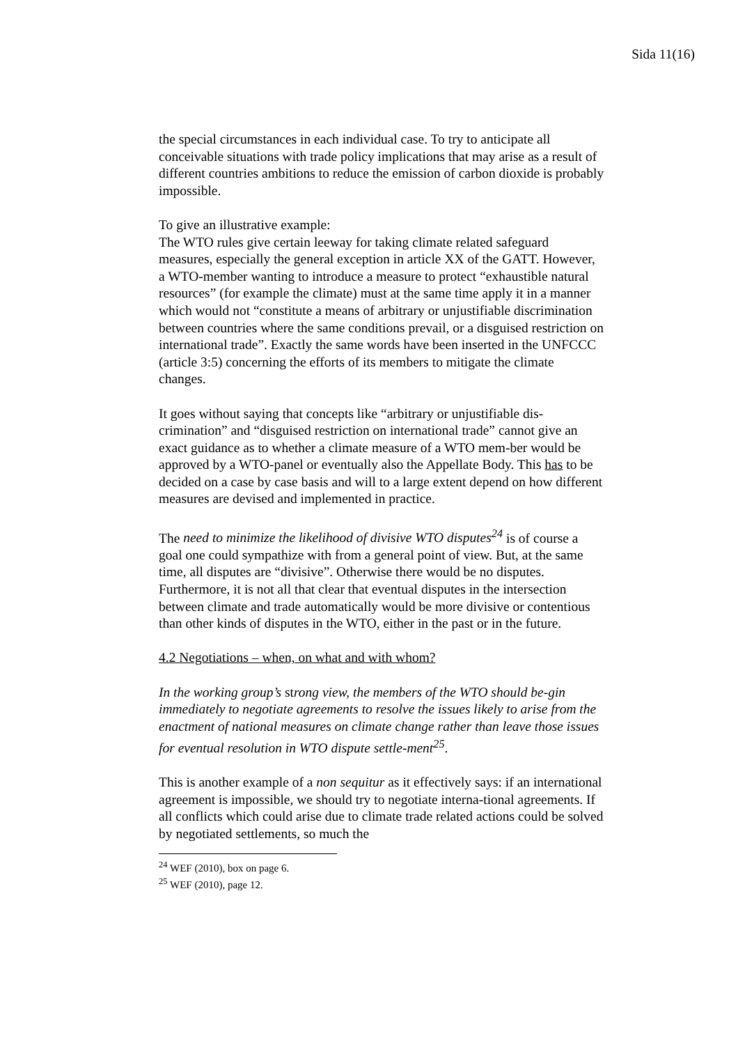Sida 11(16)
the special circumstances in each individual case. To try to anticipate all conceivable situations with trade policy implications that may arise as a result of different countries ambitions to reduce the emission of carbon dioxide is probably impossible.
To give an illustrative example:
The WTO rules give certain leeway for taking climate related safeguard measures, especially the general exception in article XX of the GATT. However, a WTO-member wanting to introduce a measure to protect “exhaustible natural resources” (for example the climate) must at the same time apply it in a manner which would not “constitute a means of arbitrary or unjustifiable discrimination between countries where the same conditions prevail, or a disguised restriction on international trade”. Exactly the same words have been inserted in the UNFCCC (article 3:5) concerning the efforts of its members to mitigate the climate changes.
It goes without saying that concepts like “arbitrary or unjustifiable dis-crimination” and “disguised restriction on international trade” cannot give an exact guidance as to whether a climate measure of a WTO mem-ber would be approved by a WTO-panel or eventually also the Appellate Body. This has to be decided on a case by case basis and will to a large extent depend on how different measures are devised and implemented in practice.
The need to minimize the likelihood of divisive WTO disputes<sup>24</sup> is of course a goal one could sympathize with from a general point of view. But, at the same time, all disputes are “divisive”. Otherwise there would be no disputes. Furthermore, it is not all that clear that eventual disputes in the intersection between climate and trade automatically would be more divisive or contentious than other kinds of disputes in the WTO, either in the past or in the future.
4.2 Negotiations – when, on what and with whom?
In the working group’s strong view, the members of the WTO should be-gin immediately to negotiate agreements to resolve the issues likely to arise from the enactment of national measures on climate change rather than leave those issues for eventual resolution in WTO dispute settle-ment<sup>25</sup>.
This is another example of a non sequitur as it effectively says: if an international agreement is impossible, we should try to negotiate interna-tional agreements. If all conflicts which could arise due to climate trade related actions could be solved by negotiated settlements, so much the
<sup>24</sup> WEF (2010), box on page 6.
<sup>25</sup> WEF (2010), page 12.